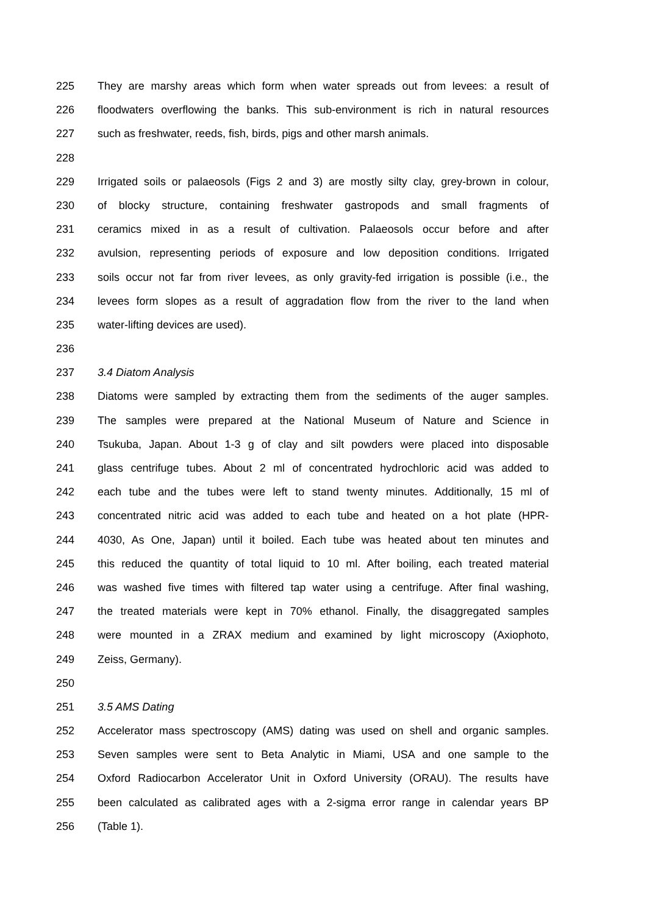225 They are marshy areas which form when water spreads out from levees: a result of
226 floodwaters overflowing the banks. This sub-environment is rich in natural resources
227 such as freshwater, reeds, fish, birds, pigs and other marsh animals.
228
229 Irrigated soils or palaeosols (Figs 2 and 3) are mostly silty clay, grey-brown in colour,
230 of blocky structure, containing freshwater gastropods and small fragments of
231 ceramics mixed in as a result of cultivation. Palaeosols occur before and after
232 avulsion, representing periods of exposure and low deposition conditions. Irrigated
233 soils occur not far from river levees, as only gravity-fed irrigation is possible (i.e., the
234 levees form slopes as a result of aggradation flow from the river to the land when
235 water-lifting devices are used).
236
237 3.4 Diatom Analysis
238 Diatoms were sampled by extracting them from the sediments of the auger samples.
239 The samples were prepared at the National Museum of Nature and Science in
240 Tsukuba, Japan. About 1-3 g of clay and silt powders were placed into disposable
241 glass centrifuge tubes. About 2 ml of concentrated hydrochloric acid was added to
242 each tube and the tubes were left to stand twenty minutes. Additionally, 15 ml of
243 concentrated nitric acid was added to each tube and heated on a hot plate (HPR-
244 4030, As One, Japan) until it boiled. Each tube was heated about ten minutes and
245 this reduced the quantity of total liquid to 10 ml. After boiling, each treated material
246 was washed five times with filtered tap water using a centrifuge. After final washing,
247 the treated materials were kept in 70% ethanol. Finally, the disaggregated samples
248 were mounted in a ZRAX medium and examined by light microscopy (Axiophoto,
249 Zeiss, Germany).
250
251 3.5 AMS Dating
252 Accelerator mass spectroscopy (AMS) dating was used on shell and organic samples.
253 Seven samples were sent to Beta Analytic in Miami, USA and one sample to the
254 Oxford Radiocarbon Accelerator Unit in Oxford University (ORAU). The results have
255 been calculated as calibrated ages with a 2-sigma error range in calendar years BP
256 (Table 1).